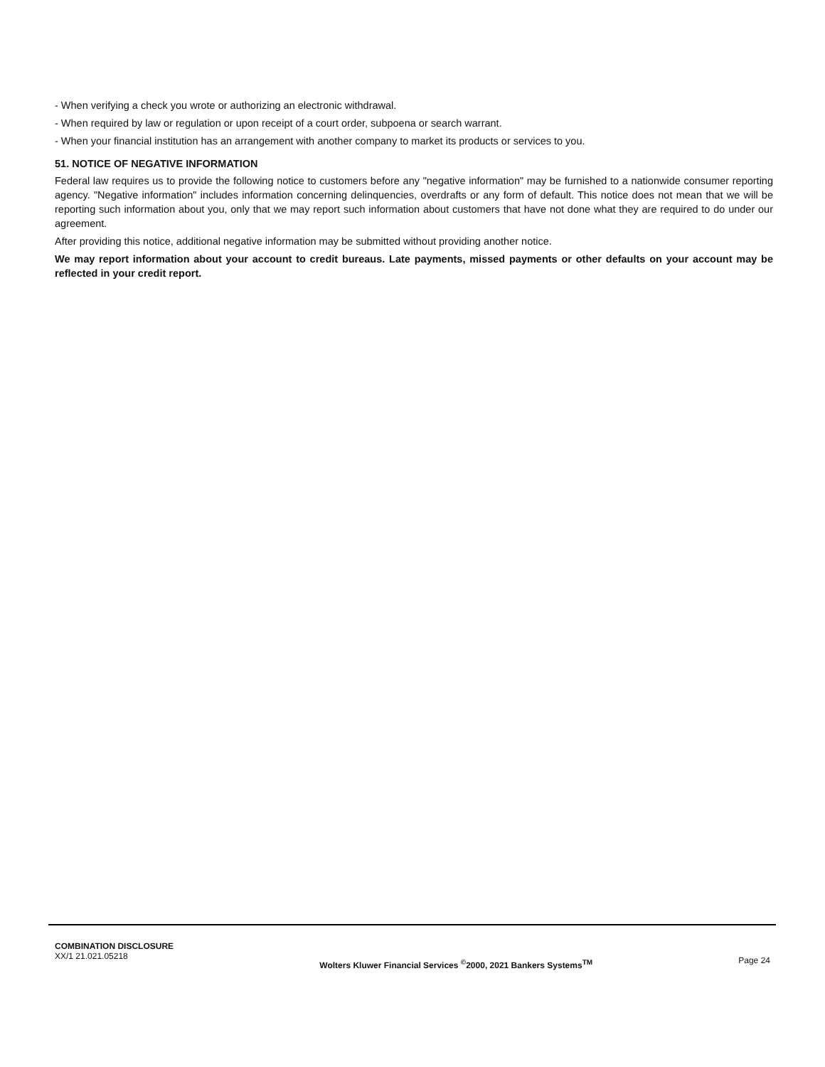- When verifying a check you wrote or authorizing an electronic withdrawal.
- When required by law or regulation or upon receipt of a court order, subpoena or search warrant.
- When your financial institution has an arrangement with another company to market its products or services to you.
51. NOTICE OF NEGATIVE INFORMATION
Federal law requires us to provide the following notice to customers before any "negative information" may be furnished to a nationwide consumer reporting agency. "Negative information" includes information concerning delinquencies, overdrafts or any form of default. This notice does not mean that we will be reporting such information about you, only that we may report such information about customers that have not done what they are required to do under our agreement.
After providing this notice, additional negative information may be submitted without providing another notice.
We may report information about your account to credit bureaus. Late payments, missed payments or other defaults on your account may be reflected in your credit report.
COMBINATION DISCLOSURE
XX/1 21.021.05218
Wolters Kluwer Financial Services <sup>©</sup>2000, 2021 Bankers Systems<sup>TM</sup>
Page 24